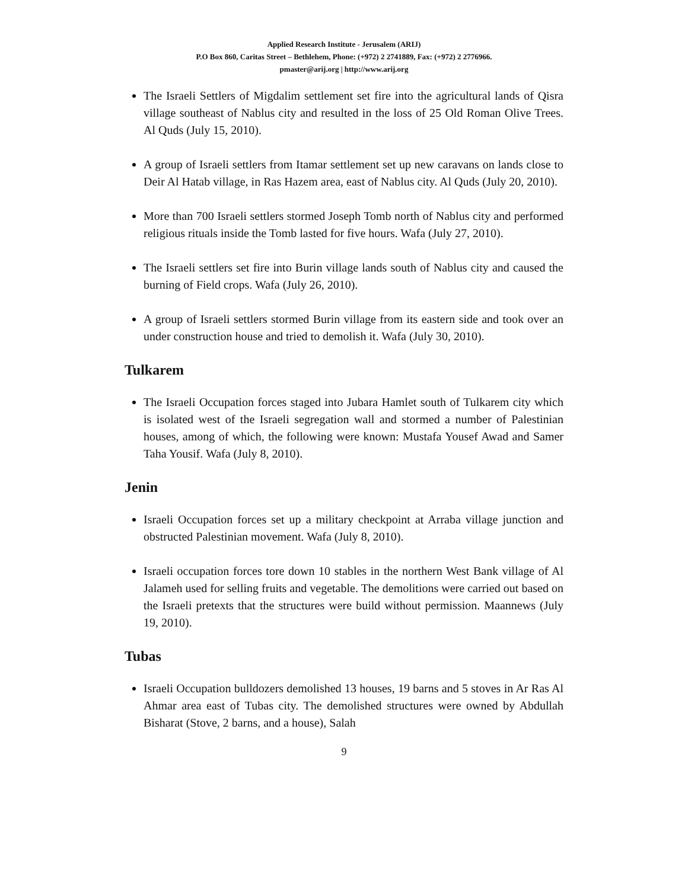Applied Research Institute - Jerusalem (ARIJ)
P.O Box 860, Caritas Street – Bethlehem, Phone: (+972) 2 2741889, Fax: (+972) 2 2776966.
pmaster@arij.org | http://www.arij.org
The Israeli Settlers of Migdalim settlement set fire into the agricultural lands of Qisra village southeast of Nablus city and resulted in the loss of 25 Old Roman Olive Trees. Al Quds (July 15, 2010).
A group of Israeli settlers from Itamar settlement set up new caravans on lands close to Deir Al Hatab village, in Ras Hazem area, east of Nablus city. Al Quds (July 20, 2010).
More than 700 Israeli settlers stormed Joseph Tomb north of Nablus city and performed religious rituals inside the Tomb lasted for five hours. Wafa (July 27, 2010).
The Israeli settlers set fire into Burin village lands south of Nablus city and caused the burning of Field crops. Wafa (July 26, 2010).
A group of Israeli settlers stormed Burin village from its eastern side and took over an under construction house and tried to demolish it. Wafa (July 30, 2010).
Tulkarem
The Israeli Occupation forces staged into Jubara Hamlet south of Tulkarem city which is isolated west of the Israeli segregation wall and stormed a number of Palestinian houses, among of which, the following were known: Mustafa Yousef Awad and Samer Taha Yousif. Wafa (July 8, 2010).
Jenin
Israeli Occupation forces set up a military checkpoint at Arraba village junction and obstructed Palestinian movement. Wafa (July 8, 2010).
Israeli occupation forces tore down 10 stables in the northern West Bank village of Al Jalameh used for selling fruits and vegetable. The demolitions were carried out based on the Israeli pretexts that the structures were build without permission. Maannews (July 19, 2010).
Tubas
Israeli Occupation bulldozers demolished 13 houses, 19 barns and 5 stoves in Ar Ras Al Ahmar area east of Tubas city. The demolished structures were owned by Abdullah Bisharat (Stove, 2 barns, and a house), Salah
9